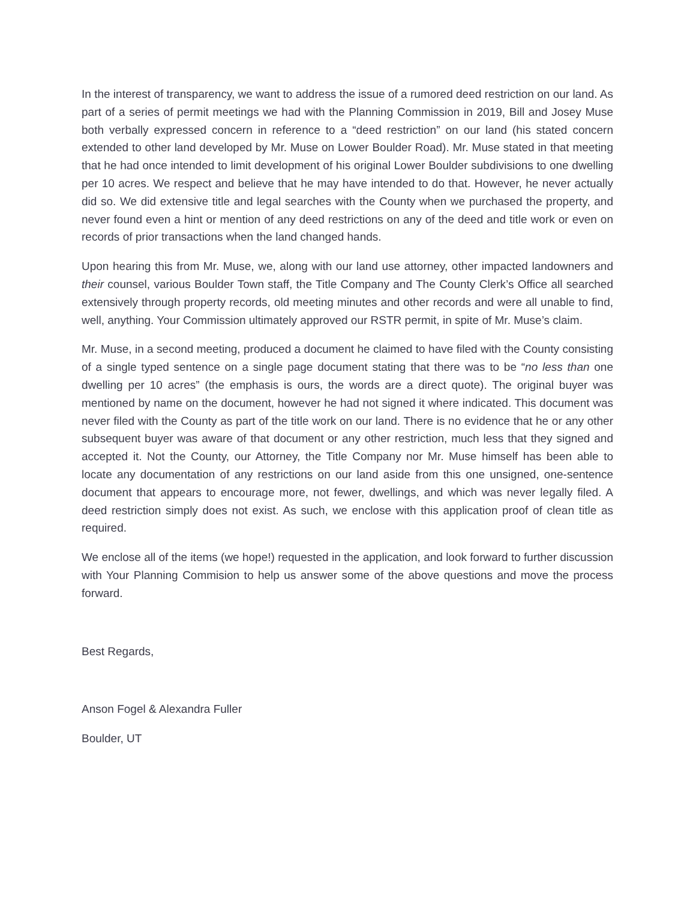In the interest of transparency, we want to address the issue of a rumored deed restriction on our land. As part of a series of permit meetings we had with the Planning Commission in 2019, Bill and Josey Muse both verbally expressed concern in reference to a “deed restriction” on our land (his stated concern extended to other land developed by Mr. Muse on Lower Boulder Road). Mr. Muse stated in that meeting that he had once intended to limit development of his original Lower Boulder subdivisions to one dwelling per 10 acres. We respect and believe that he may have intended to do that. However, he never actually did so. We did extensive title and legal searches with the County when we purchased the property, and never found even a hint or mention of any deed restrictions on any of the deed and title work or even on records of prior transactions when the land changed hands.
Upon hearing this from Mr. Muse, we, along with our land use attorney, other impacted landowners and their counsel, various Boulder Town staff, the Title Company and The County Clerk’s Office all searched extensively through property records, old meeting minutes and other records and were all unable to find, well, anything. Your Commission ultimately approved our RSTR permit, in spite of Mr. Muse’s claim.
Mr. Muse, in a second meeting, produced a document he claimed to have filed with the County consisting of a single typed sentence on a single page document stating that there was to be “no less than one dwelling per 10 acres” (the emphasis is ours, the words are a direct quote). The original buyer was mentioned by name on the document, however he had not signed it where indicated. This document was never filed with the County as part of the title work on our land. There is no evidence that he or any other subsequent buyer was aware of that document or any other restriction, much less that they signed and accepted it. Not the County, our Attorney, the Title Company nor Mr. Muse himself has been able to locate any documentation of any restrictions on our land aside from this one unsigned, one-sentence document that appears to encourage more, not fewer, dwellings, and which was never legally filed. A deed restriction simply does not exist. As such, we enclose with this application proof of clean title as required.
We enclose all of the items (we hope!) requested in the application, and look forward to further discussion with Your Planning Commision to help us answer some of the above questions and move the process forward.
Best Regards,
Anson Fogel & Alexandra Fuller
Boulder, UT